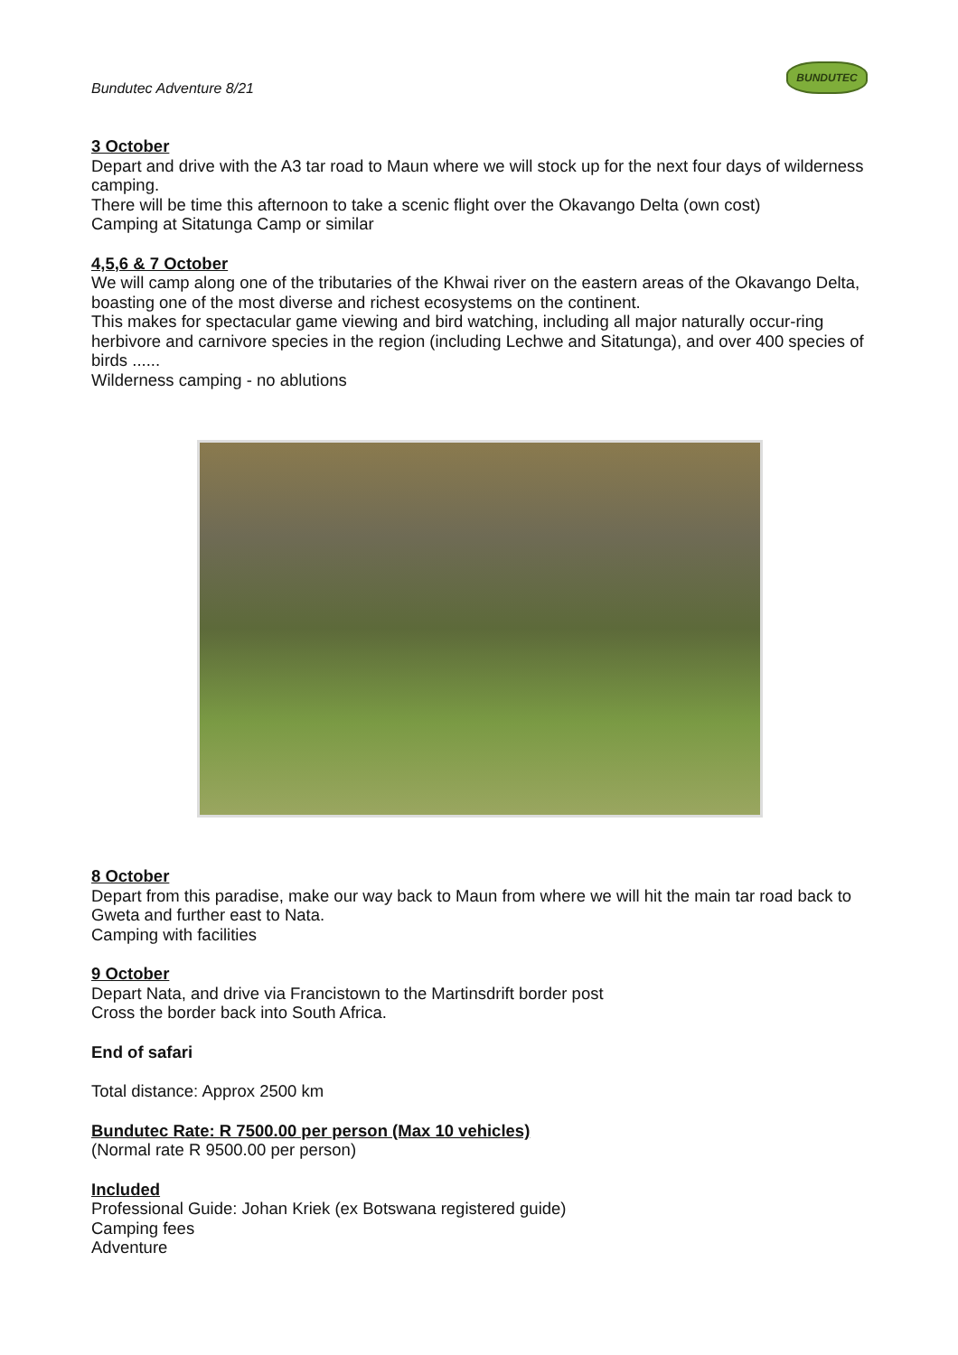Bundutec Adventure 8/21
BUNDUTEC
3 October
Depart and drive with the A3 tar road to Maun where we will stock up for the next four days of wilderness camping.
There will be time this afternoon to take a scenic flight over the Okavango Delta (own cost)
Camping at Sitatunga Camp or similar
4,5,6 & 7 October
We will camp along one of the tributaries of the Khwai river on the eastern areas of the Okavango Delta, boasting one of the most diverse and richest ecosystems on the continent.
This makes for spectacular game viewing and bird watching, including all major naturally occur-ring herbivore and carnivore species in the region (including Lechwe and Sitatunga), and over 400 species of birds ......
Wilderness camping - no ablutions
8 October
Depart from this paradise, make our way back to Maun from where we will hit the main tar road back to Gweta and further east to Nata.
Camping with facilities
9 October
Depart Nata, and drive via Francistown to the Martinsdrift border post
Cross the border back into South Africa.
End of safari
Total distance: Approx 2500 km
Bundutec Rate: R 7500.00 per person (Max 10 vehicles)
(Normal rate R 9500.00 per person)
Included
Professional Guide: Johan Kriek (ex Botswana registered guide)
Camping fees
Adventure